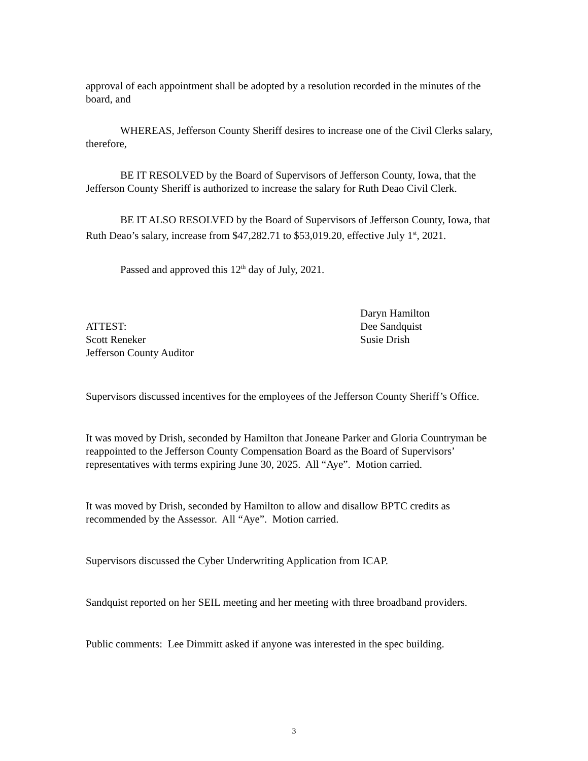approval of each appointment shall be adopted by a resolution recorded in the minutes of the board, and
WHEREAS, Jefferson County Sheriff desires to increase one of the Civil Clerks salary, therefore,
BE IT RESOLVED by the Board of Supervisors of Jefferson County, Iowa, that the Jefferson County Sheriff is authorized to increase the salary for Ruth Deao Civil Clerk.
BE IT ALSO RESOLVED by the Board of Supervisors of Jefferson County, Iowa, that Ruth Deao’s salary, increase from $47,282.71 to $53,019.20, effective July 1<sup>st</sup>, 2021.
Passed and approved this 12<sup>th</sup> day of July, 2021.
ATTEST:
Scott Reneker
Jefferson County Auditor
Daryn Hamilton
Dee Sandquist
Susie Drish
Supervisors discussed incentives for the employees of the Jefferson County Sheriff’s Office.
It was moved by Drish, seconded by Hamilton that Joneane Parker and Gloria Countryman be reappointed to the Jefferson County Compensation Board as the Board of Supervisors’ representatives with terms expiring June 30, 2025. All “Aye”. Motion carried.
It was moved by Drish, seconded by Hamilton to allow and disallow BPTC credits as recommended by the Assessor. All “Aye”. Motion carried.
Supervisors discussed the Cyber Underwriting Application from ICAP.
Sandquist reported on her SEIL meeting and her meeting with three broadband providers.
Public comments: Lee Dimmitt asked if anyone was interested in the spec building.
3